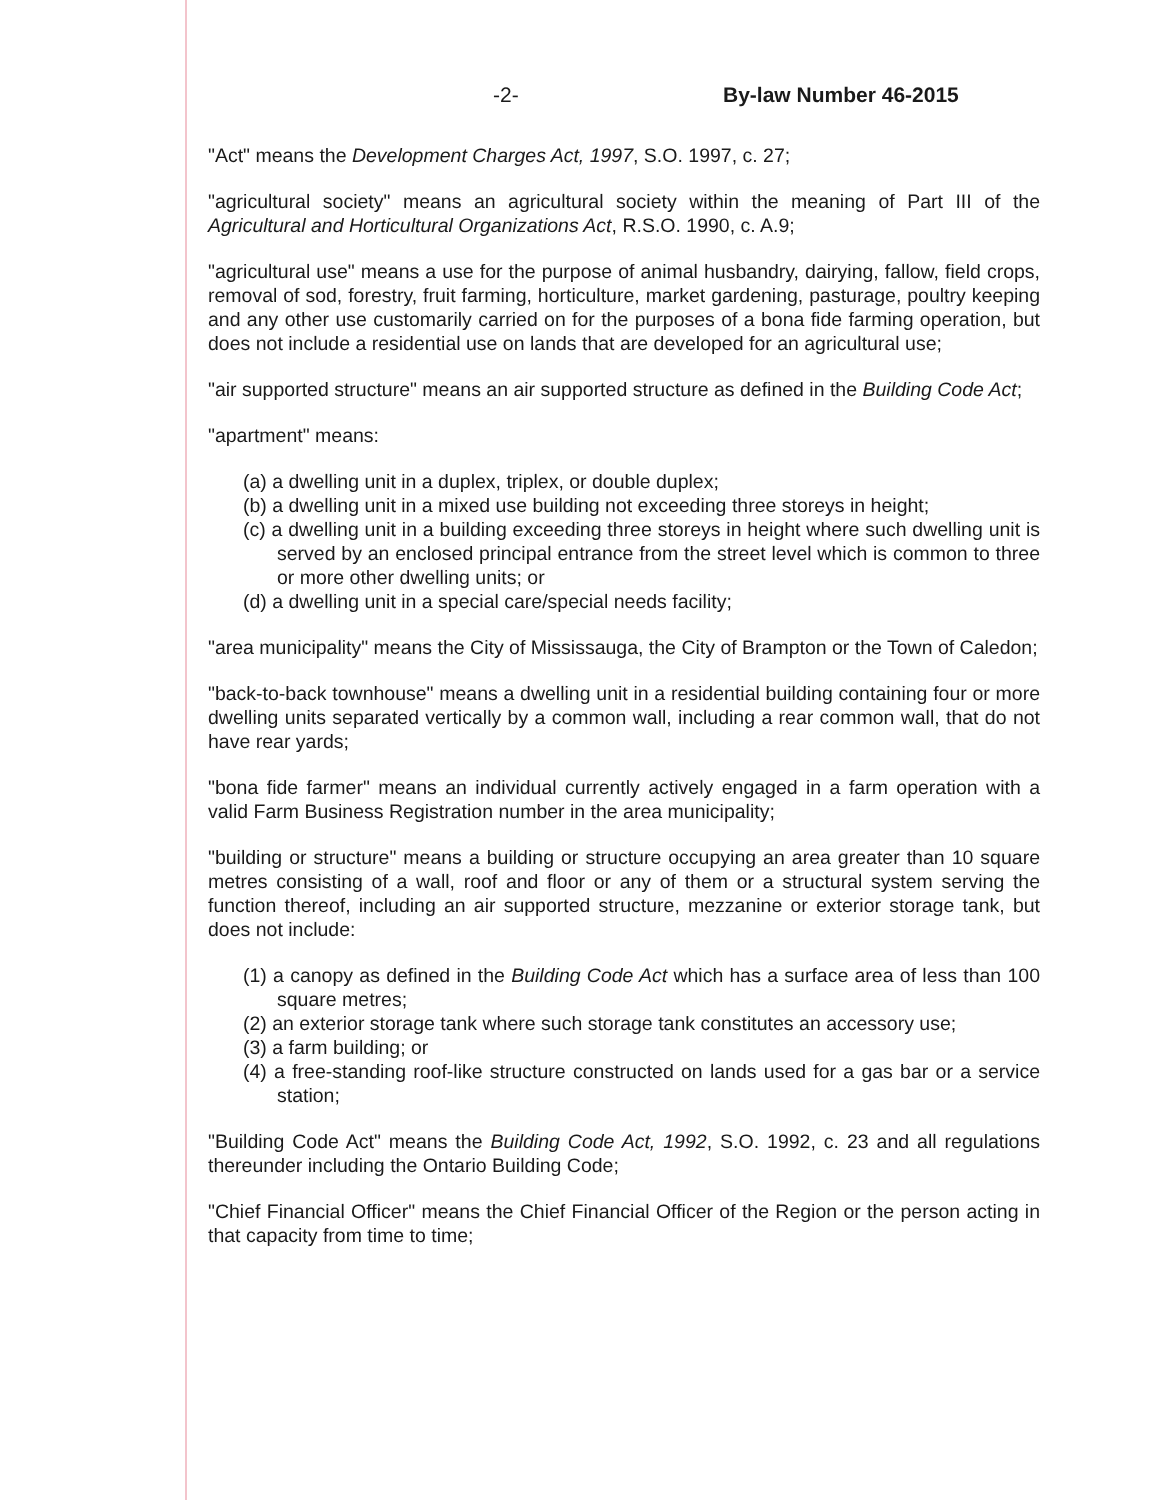-2- By-law Number 46-2015
"Act" means the Development Charges Act, 1997, S.O. 1997, c. 27;
"agricultural society" means an agricultural society within the meaning of Part III of the Agricultural and Horticultural Organizations Act, R.S.O. 1990, c. A.9;
"agricultural use" means a use for the purpose of animal husbandry, dairying, fallow, field crops, removal of sod, forestry, fruit farming, horticulture, market gardening, pasturage, poultry keeping and any other use customarily carried on for the purposes of a bona fide farming operation, but does not include a residential use on lands that are developed for an agricultural use;
"air supported structure" means an air supported structure as defined in the Building Code Act;
"apartment" means:
(a) a dwelling unit in a duplex, triplex, or double duplex;
(b) a dwelling unit in a mixed use building not exceeding three storeys in height;
(c) a dwelling unit in a building exceeding three storeys in height where such dwelling unit is served by an enclosed principal entrance from the street level which is common to three or more other dwelling units; or
(d) a dwelling unit in a special care/special needs facility;
"area municipality" means the City of Mississauga, the City of Brampton or the Town of Caledon;
"back-to-back townhouse" means a dwelling unit in a residential building containing four or more dwelling units separated vertically by a common wall, including a rear common wall, that do not have rear yards;
"bona fide farmer" means an individual currently actively engaged in a farm operation with a valid Farm Business Registration number in the area municipality;
"building or structure" means a building or structure occupying an area greater than 10 square metres consisting of a wall, roof and floor or any of them or a structural system serving the function thereof, including an air supported structure, mezzanine or exterior storage tank, but does not include:
(1) a canopy as defined in the Building Code Act which has a surface area of less than 100 square metres;
(2) an exterior storage tank where such storage tank constitutes an accessory use;
(3) a farm building; or
(4) a free-standing roof-like structure constructed on lands used for a gas bar or a service station;
"Building Code Act" means the Building Code Act, 1992, S.O. 1992, c. 23 and all regulations thereunder including the Ontario Building Code;
"Chief Financial Officer" means the Chief Financial Officer of the Region or the person acting in that capacity from time to time;